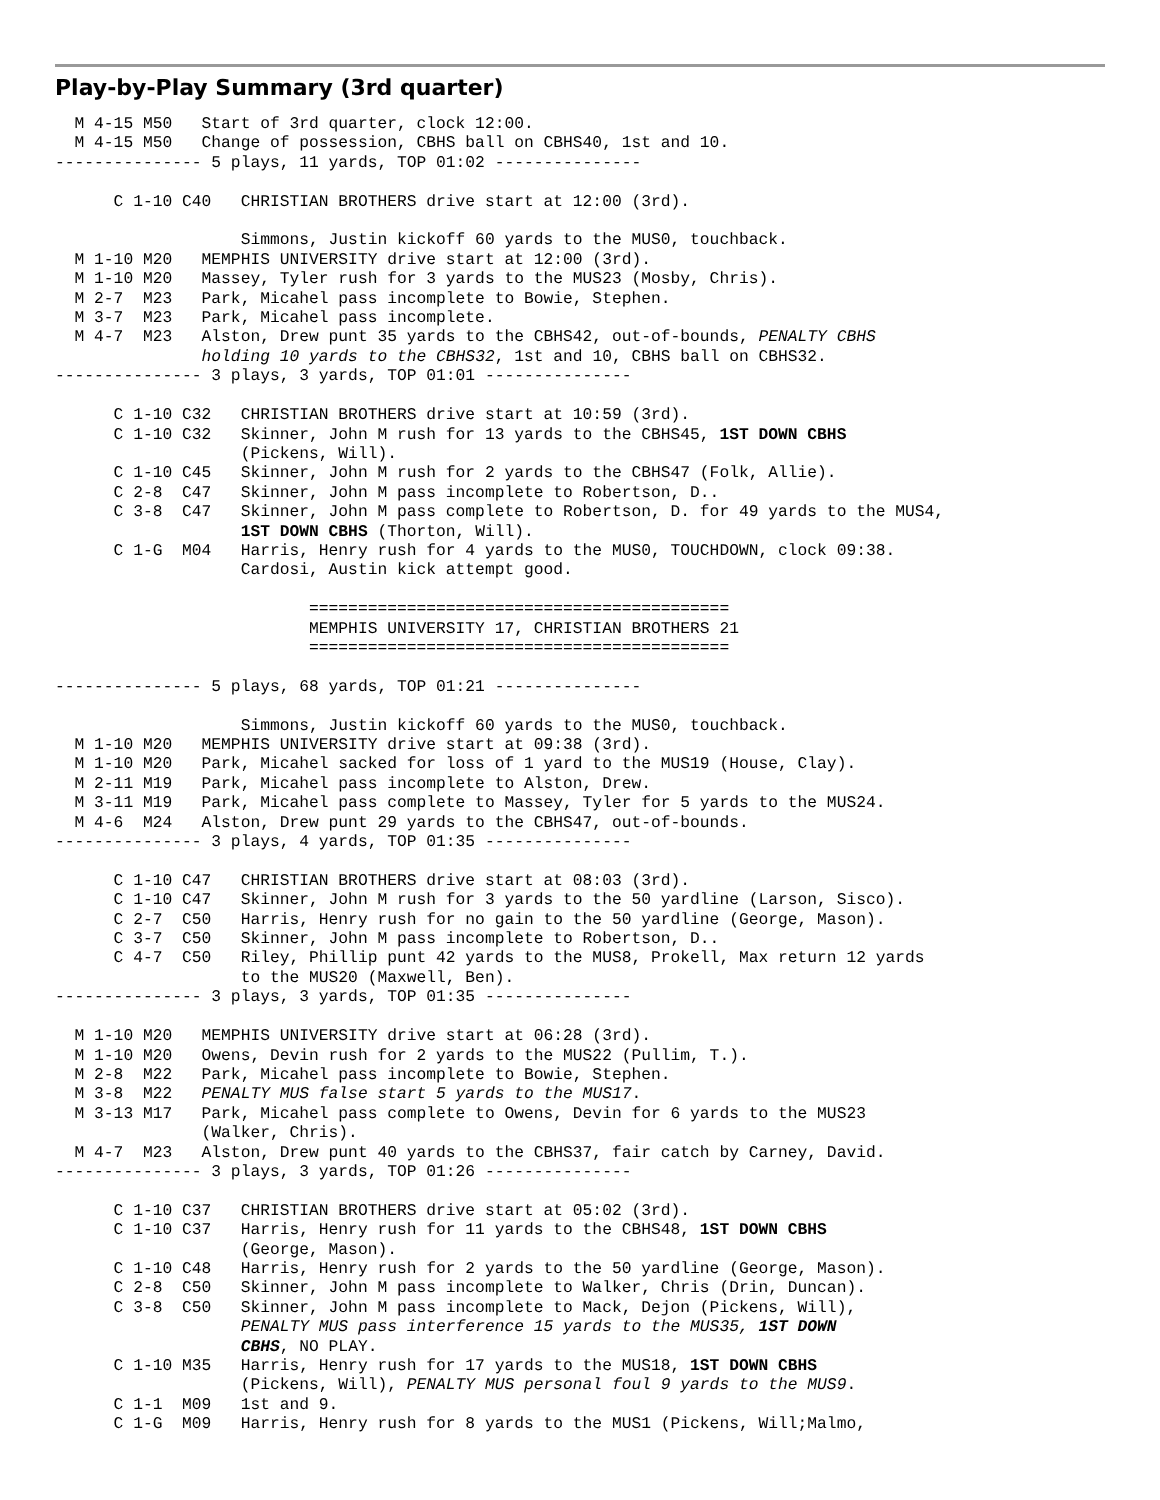Play-by-Play Summary (3rd quarter)
  M 4-15 M50   Start of 3rd quarter, clock 12:00.
  M 4-15 M50   Change of possession, CBHS ball on CBHS40, 1st and 10.
--------------- 5 plays, 11 yards, TOP 01:02 ---------------

      C 1-10 C40   CHRISTIAN BROTHERS drive start at 12:00 (3rd).

                   Simmons, Justin kickoff 60 yards to the MUS0, touchback.
  M 1-10 M20   MEMPHIS UNIVERSITY drive start at 12:00 (3rd).
  M 1-10 M20   Massey, Tyler rush for 3 yards to the MUS23 (Mosby, Chris).
  M 2-7  M23   Park, Micahel pass incomplete to Bowie, Stephen.
  M 3-7  M23   Park, Micahel pass incomplete.
  M 4-7  M23   Alston, Drew punt 35 yards to the CBHS42, out-of-bounds, PENALTY CBHS
               holding 10 yards to the CBHS32, 1st and 10, CBHS ball on CBHS32.
--------------- 3 plays, 3 yards, TOP 01:01 ---------------

      C 1-10 C32   CHRISTIAN BROTHERS drive start at 10:59 (3rd).
      C 1-10 C32   Skinner, John M rush for 13 yards to the CBHS45, 1ST DOWN CBHS
                   (Pickens, Will).
      C 1-10 C45   Skinner, John M rush for 2 yards to the CBHS47 (Folk, Allie).
      C 2-8  C47   Skinner, John M pass incomplete to Robertson, D..
      C 3-8  C47   Skinner, John M pass complete to Robertson, D. for 49 yards to the MUS4,
                   1ST DOWN CBHS (Thorton, Will).
      C 1-G  M04   Harris, Henry rush for 4 yards to the MUS0, TOUCHDOWN, clock 09:38.
                   Cardosi, Austin kick attempt good.

                          ===========================================
                          MEMPHIS UNIVERSITY 17, CHRISTIAN BROTHERS 21
                          ===========================================

--------------- 5 plays, 68 yards, TOP 01:21 ---------------

                   Simmons, Justin kickoff 60 yards to the MUS0, touchback.
  M 1-10 M20   MEMPHIS UNIVERSITY drive start at 09:38 (3rd).
  M 1-10 M20   Park, Micahel sacked for loss of 1 yard to the MUS19 (House, Clay).
  M 2-11 M19   Park, Micahel pass incomplete to Alston, Drew.
  M 3-11 M19   Park, Micahel pass complete to Massey, Tyler for 5 yards to the MUS24.
  M 4-6  M24   Alston, Drew punt 29 yards to the CBHS47, out-of-bounds.
--------------- 3 plays, 4 yards, TOP 01:35 ---------------

      C 1-10 C47   CHRISTIAN BROTHERS drive start at 08:03 (3rd).
      C 1-10 C47   Skinner, John M rush for 3 yards to the 50 yardline (Larson, Sisco).
      C 2-7  C50   Harris, Henry rush for no gain to the 50 yardline (George, Mason).
      C 3-7  C50   Skinner, John M pass incomplete to Robertson, D..
      C 4-7  C50   Riley, Phillip punt 42 yards to the MUS8, Prokell, Max return 12 yards
                   to the MUS20 (Maxwell, Ben).
--------------- 3 plays, 3 yards, TOP 01:35 ---------------

  M 1-10 M20   MEMPHIS UNIVERSITY drive start at 06:28 (3rd).
  M 1-10 M20   Owens, Devin rush for 2 yards to the MUS22 (Pullim, T.).
  M 2-8  M22   Park, Micahel pass incomplete to Bowie, Stephen.
  M 3-8  M22   PENALTY MUS false start 5 yards to the MUS17.
  M 3-13 M17   Park, Micahel pass complete to Owens, Devin for 6 yards to the MUS23
               (Walker, Chris).
  M 4-7  M23   Alston, Drew punt 40 yards to the CBHS37, fair catch by Carney, David.
--------------- 3 plays, 3 yards, TOP 01:26 ---------------

      C 1-10 C37   CHRISTIAN BROTHERS drive start at 05:02 (3rd).
      C 1-10 C37   Harris, Henry rush for 11 yards to the CBHS48, 1ST DOWN CBHS
                   (George, Mason).
      C 1-10 C48   Harris, Henry rush for 2 yards to the 50 yardline (George, Mason).
      C 2-8  C50   Skinner, John M pass incomplete to Walker, Chris (Drin, Duncan).
      C 3-8  C50   Skinner, John M pass incomplete to Mack, Dejon (Pickens, Will),
                   PENALTY MUS pass interference 15 yards to the MUS35, 1ST DOWN
                   CBHS, NO PLAY.
      C 1-10 M35   Harris, Henry rush for 17 yards to the MUS18, 1ST DOWN CBHS
                   (Pickens, Will), PENALTY MUS personal foul 9 yards to the MUS9.
      C 1-1  M09   1st and 9.
      C 1-G  M09   Harris, Henry rush for 8 yards to the MUS1 (Pickens, Will;Malmo,